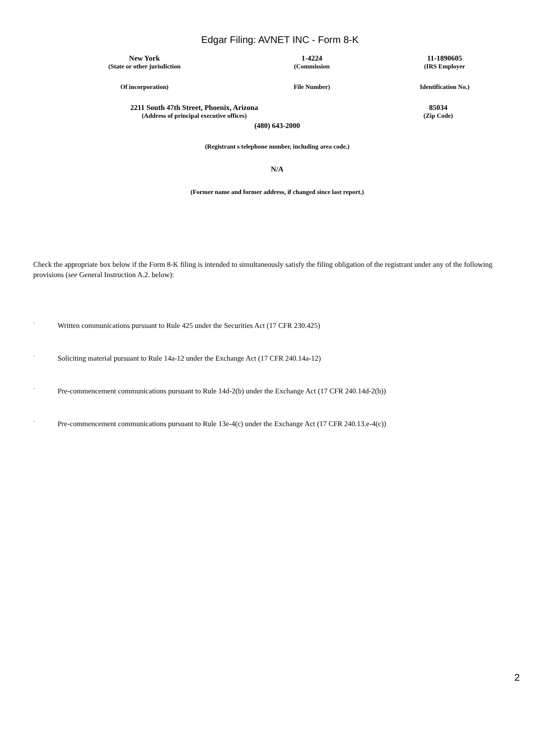Edgar Filing: AVNET INC - Form 8-K
| New York | 1-4224 | 11-1890605 |
| (State or other jurisdiction | (Commission | (IRS Employer |
| Of incorporation) | File Number) | Identification No.) |
| 2211 South 47th Street, Phoenix, Arizona | 85034 |
| (Address of principal executive offices) | (Zip Code) |
(480) 643-2000
(Registrant s telephone number, including area code.)
N/A
(Former name and former address, if changed since last report.)
Check the appropriate box below if the Form 8-K filing is intended to simultaneously satisfy the filing obligation of the registrant under any of the following provisions (see General Instruction A.2. below):
¨ Written communications pursuant to Rule 425 under the Securities Act (17 CFR 230.425)
¨ Soliciting material pursuant to Rule 14a-12 under the Exchange Act (17 CFR 240.14a-12)
¨ Pre-commencement communications pursuant to Rule 14d-2(b) under the Exchange Act (17 CFR 240.14d-2(b))
¨ Pre-commencement communications pursuant to Rule 13e-4(c) under the Exchange Act (17 CFR 240.13.e-4(c))
2